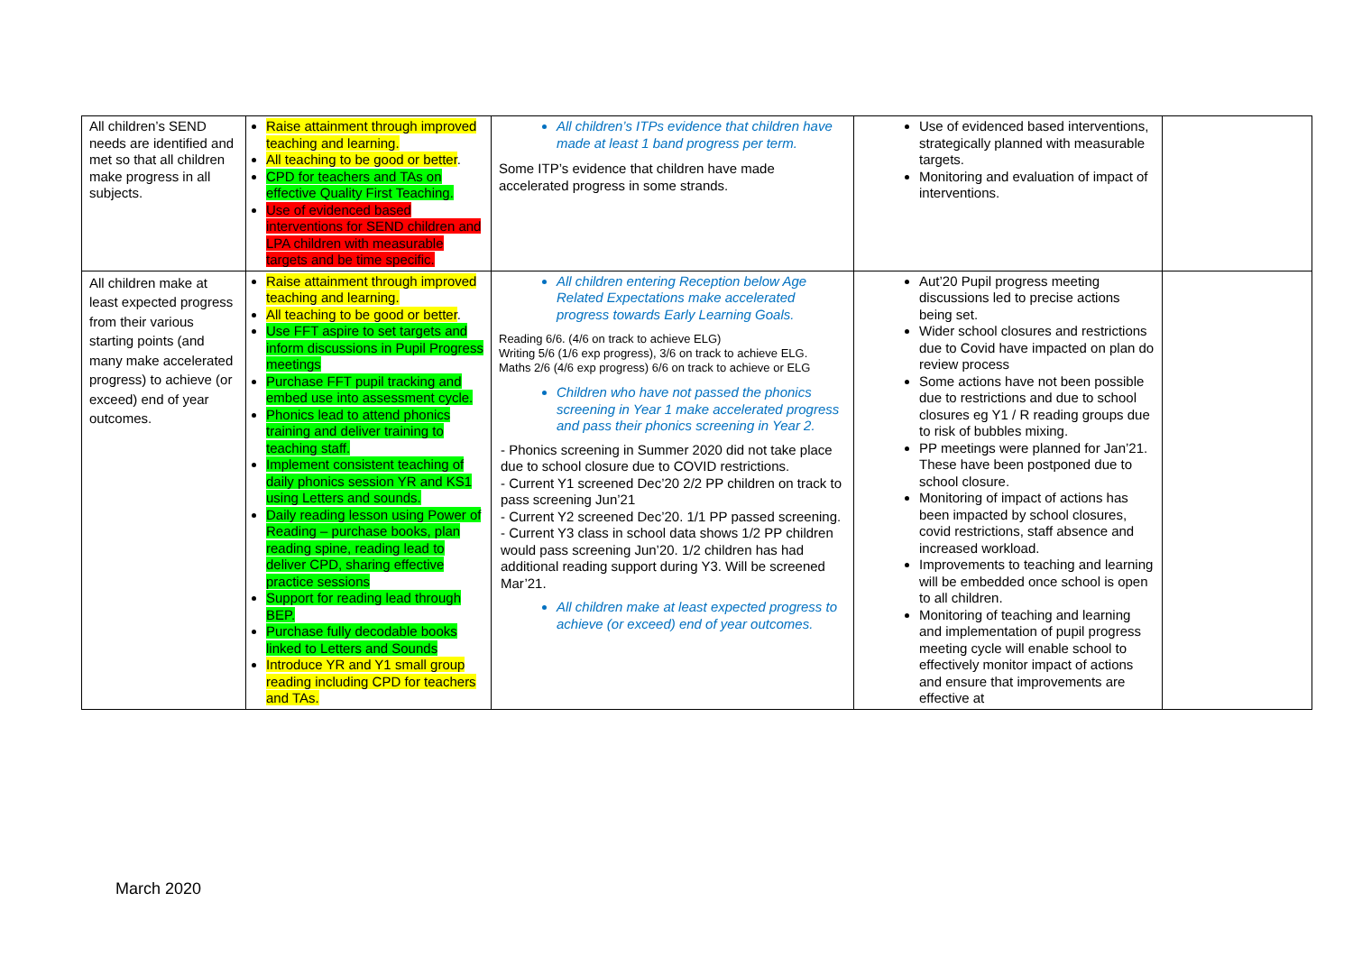| All children’s SEND needs are identified and met so that all children make progress in all subjects. | Raise attainment through improved teaching and learning. All teaching to be good or better . CPD for teachers and TAs on effective Quality First Teaching. Use of evidenced based interventions for SEND children and LPA children with measurable targets and be time specific. | All children’s ITPs evidence that children have made at least 1 band progress per term. Some ITP’s evidence that children have made accelerated progress in some strands. | Use of evidenced based interventions, strategically planned with measurable targets. Monitoring and evaluation of impact of interventions. | |
| All children make at least expected progress from their various starting points (and many make accelerated progress) to achieve (or exceed) end of year outcomes. | Raise attainment through improved teaching and learning. All teaching to be good or better . Use FFT aspire to set targets and inform discussions in Pupil Progress meetings Purchase FFT pupil tracking and embed use into assessment cycle. Phonics lead to attend phonics training and deliver training to teaching staff. Implement consistent teaching of daily phonics session YR and KS1 using Letters and sounds. Daily reading lesson using Power of Reading – purchase books, plan reading spine, reading lead to deliver CPD, sharing effective practice sessions Support for reading lead through BEP. Purchase fully decodable books linked to Letters and Sounds Introduce YR and Y1 small group reading including CPD for teachers and TAs. | All children entering Reception below Age Related Expectations make accelerated progress towards Early Learning Goals. Reading 6/6. (4/6 on track to achieve ELG) Writing 5/6 (1/6 exp progress), 3/6 on track to achieve ELG. Maths 2/6 (4/6 exp progress) 6/6 on track to achieve or ELG Children who have not passed the phonics screening in Year 1 make accelerated progress and pass their phonics screening in Year 2. - Phonics screening in Summer 2020 did not take place due to school closure due to COVID restrictions. - Current Y1 screened Dec’20 2/2 PP children on track to pass screening Jun’21 - Current Y2 screened Dec’20. 1/1 PP passed screening. - Current Y3 class in school data shows 1/2 PP children would pass screening Jun’20. 1/2 children has had additional reading support during Y3. Will be screened Mar’21. All children make at least expected progress to achieve (or exceed) end of year outcomes. | Aut’20 Pupil progress meeting discussions led to precise actions being set. Wider school closures and restrictions due to Covid have impacted on plan do review process Some actions have not been possible due to restrictions and due to school closures eg Y1 / R reading groups due to risk of bubbles mixing. PP meetings were planned for Jan’21. These have been postponed due to school closure. Monitoring of impact of actions has been impacted by school closures, covid restrictions, staff absence and increased workload. Improvements to teaching and learning will be embedded once school is open to all children. Monitoring of teaching and learning and implementation of pupil progress meeting cycle will enable school to effectively monitor impact of actions and ensure that improvements are effective at | |
March 2020